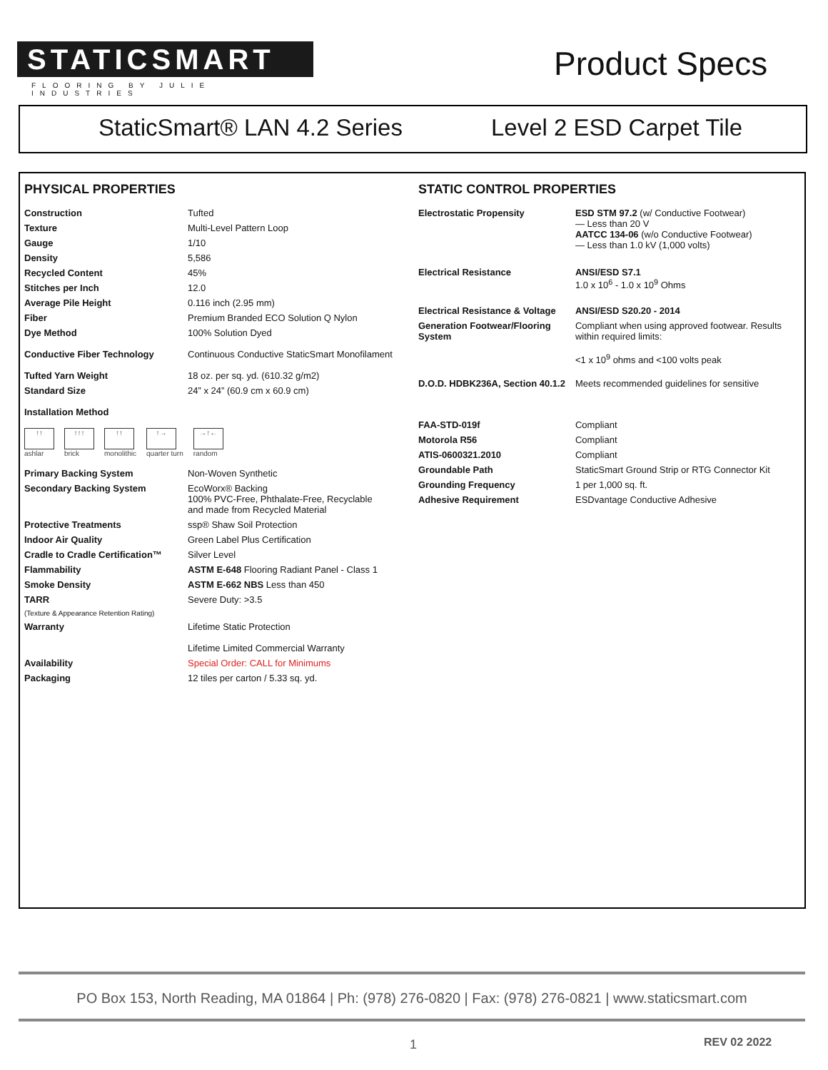STATICSMART
FLOORING BY JULIE INDUSTRIES
Product Specs
StaticSmart® LAN 4.2 Series Level 2 ESD Carpet Tile
PHYSICAL PROPERTIES
| Construction | Tufted |
| Texture | Multi-Level Pattern Loop |
| Gauge | 1/10 |
| Density | 5,586 |
| Recycled Content | 45% |
| Stitches per Inch | 12.0 |
| Average Pile Height | 0.116 inch (2.95 mm) |
| Fiber | Premium Branded ECO Solution Q Nylon |
| Dye Method | 100% Solution Dyed |
| Conductive Fiber Technology | Continuous Conductive StaticSmart Monofilament |
| Tufted Yarn Weight | 18 oz. per sq. yd. (610.32 g/m2) |
| Standard Size | 24” x 24” (60.9 cm x 60.9 cm) |
| Installation Method | |
↑↑
ashlar
↑↑↑
brick
↑↑
monolithic
↑→
quarter turn
→↑←
random
| Primary Backing System | Non-Woven Synthetic |
| Secondary Backing System | EcoWorx® Backing 100% PVC-Free, Phthalate-Free, Recyclable and made from Recycled Material |
| Protective Treatments | ssp® Shaw Soil Protection |
| Indoor Air Quality | Green Label Plus Certification |
| Cradle to Cradle Certification™ | Silver Level |
| Flammability | ASTM E-648 Flooring Radiant Panel - Class 1 |
| Smoke Density | ASTM E-662 NBS Less than 450 |
| TARR | Severe Duty: >3.5 |
| (Texture & Appearance Retention Rating) | |
| Warranty | Lifetime Static Protection Lifetime Limited Commercial Warranty |
| Availability | Special Order: CALL for Minimums |
| Packaging | 12 tiles per carton / 5.33 sq. yd. |
STATIC CONTROL PROPERTIES
| Electrostatic Propensity | ESD STM 97.2 (w/ Conductive Footwear) — Less than 20 V AATCC 134-06 (w/o Conductive Footwear) — Less than 1.0 kV (1,000 volts) |
| Electrical Resistance | ANSI/ESD S7.1 1.0 x 10<sup>6</sup> - 1.0 x 10<sup>9</sup> Ohms |
| Electrical Resistance & Voltage | ANSI/ESD S20.20 - 2014 |
| Generation Footwear/Flooring System | Compliant when using approved footwear. Results within required limits: <1 x 10<sup>9</sup> ohms and <100 volts peak |
| D.O.D. HDBK236A, Section 40.1.2 | Meets recommended guidelines for sensitive |
| FAA-STD-019f | Compliant |
| Motorola R56 | Compliant |
| ATIS-0600321.2010 | Compliant |
| Groundable Path | StaticSmart Ground Strip or RTG Connector Kit |
| Grounding Frequency | 1 per 1,000 sq. ft. |
| Adhesive Requirement | ESDvantage Conductive Adhesive |
PO Box 153, North Reading, MA 01864 | Ph: (978) 276-0820 | Fax: (978) 276-0821 | www.staticsmart.com
1 REV 02 2022